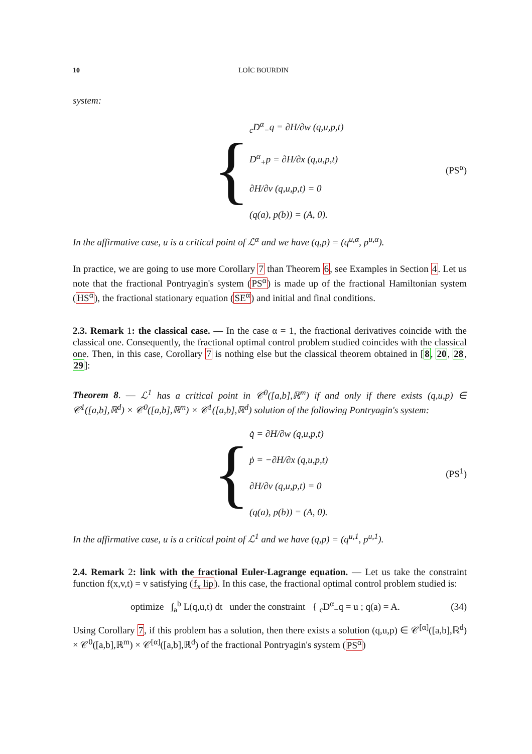10 LOÏC BOURDIN
system:
{
<sub>c</sub>D<sup>α</sup><sub>−</sub>q = ∂H/∂w (q,u,p,t)
D<sup>α</sup><sub>+</sub>p = ∂H/∂x (q,u,p,t)
∂H/∂v (q,u,p,t) = 0
(q(a), p(b)) = (A, 0).
(PS<sup>α</sup>)
In the affirmative case, u is a critical point of ℒ<sup>α</sup> and we have (q,p) = (q<sup>u,α</sup>, p<sup>u,α</sup>).
In practice, we are going to use more Corollary 7 than Theorem 6, see Examples in Section 4. Let us note that the fractional Pontryagin's system (PS<sup>α</sup>) is made up of the fractional Hamiltonian system (HS<sup>α</sup>), the fractional stationary equation (SE<sup>α</sup>) and initial and final conditions.
2.3. Remark 1: the classical case. — In the case α = 1, the fractional derivatives coincide with the classical one. Consequently, the fractional optimal control problem studied coincides with the classical one. Then, in this case, Corollary 7 is nothing else but the classical theorem obtained in [8, 20, 28, 29]:
Theorem 8. — ℒ<sup>1</sup> has a critical point in 𝒞<sup>0</sup>([a,b],ℝ<sup>m</sup>) if and only if there exists (q,u,p) ∈ 𝒞<sup>1</sup>([a,b],ℝ<sup>d</sup>) × 𝒞<sup>0</sup>([a,b],ℝ<sup>m</sup>) × 𝒞<sup>1</sup>([a,b],ℝ<sup>d</sup>) solution of the following Pontryagin's system:
{
q̇ = ∂H/∂w (q,u,p,t)
ṗ = −∂H/∂x (q,u,p,t)
∂H/∂v (q,u,p,t) = 0
(q(a), p(b)) = (A, 0).
(PS<sup>1</sup>)
In the affirmative case, u is a critical point of ℒ<sup>1</sup> and we have (q,p) = (q<sup>u,1</sup>, p<sup>u,1</sup>).
2.4. Remark 2: link with the fractional Euler-Lagrange equation. — Let us take the constraint function f(x,v,t) = v satisfying (f<sub>x</sub> lip). In this case, the fractional optimal control problem studied is:
optimize ∫<sub>a</sub><sup>b</sup> L(q,u,t) dt under the constraint { <sub>c</sub>D<sup>α</sup><sub>−</sub>q = u ; q(a) = A. (34)
Using Corollary 7, if this problem has a solution, then there exists a solution (q,u,p) ∈ 𝒞<sup>[α]</sup>([a,b],ℝ<sup>d</sup>) × 𝒞<sup>0</sup>([a,b],ℝ<sup>m</sup>) × 𝒞<sup>[α]</sup>([a,b],ℝ<sup>d</sup>) of the fractional Pontryagin's system (PS<sup>α</sup>)